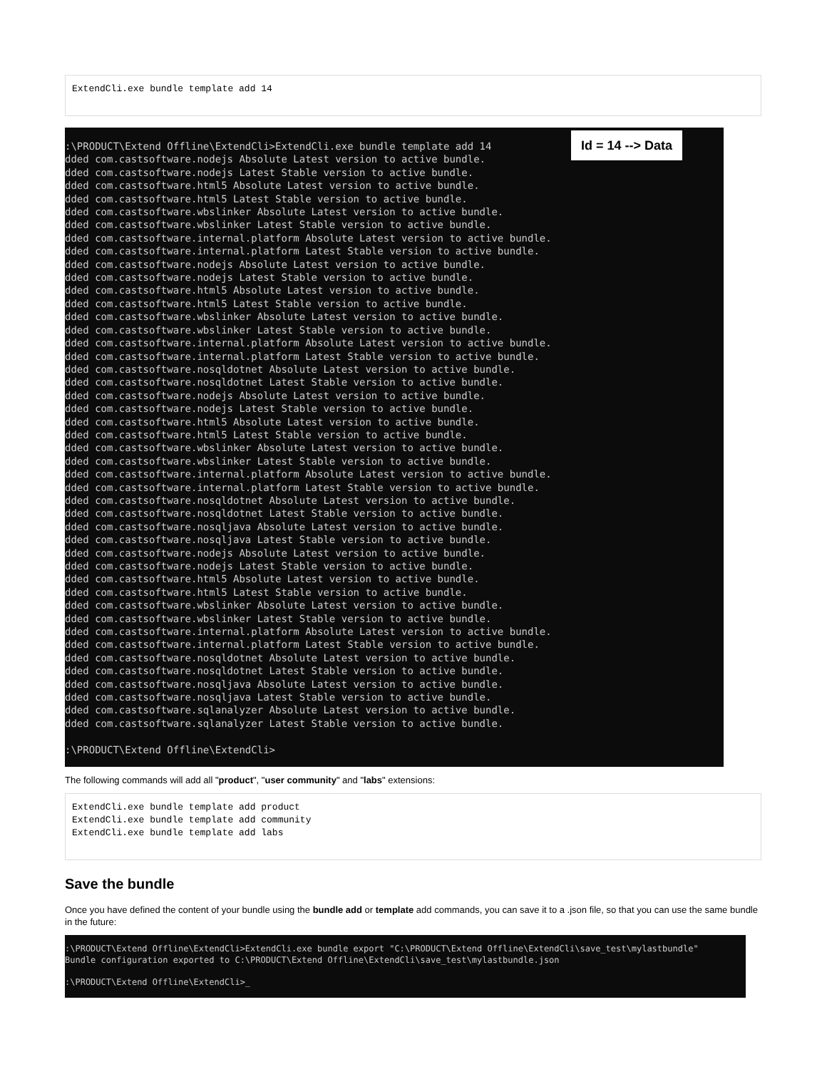ExtendCli.exe bundle template add 14
Id = 14 --> Data
:\PRODUCT\Extend Offline\ExtendCli>ExtendCli.exe bundle template add 14 dded com.castsoftware.nodejs Absolute Latest version to active bundle. dded com.castsoftware.nodejs Latest Stable version to active bundle. dded com.castsoftware.html5 Absolute Latest version to active bundle. dded com.castsoftware.html5 Latest Stable version to active bundle. dded com.castsoftware.wbslinker Absolute Latest version to active bundle. dded com.castsoftware.wbslinker Latest Stable version to active bundle. dded com.castsoftware.internal.platform Absolute Latest version to active bundle. dded com.castsoftware.internal.platform Latest Stable version to active bundle. dded com.castsoftware.nodejs Absolute Latest version to active bundle. dded com.castsoftware.nodejs Latest Stable version to active bundle. dded com.castsoftware.html5 Absolute Latest version to active bundle. dded com.castsoftware.html5 Latest Stable version to active bundle. dded com.castsoftware.wbslinker Absolute Latest version to active bundle. dded com.castsoftware.wbslinker Latest Stable version to active bundle. dded com.castsoftware.internal.platform Absolute Latest version to active bundle. dded com.castsoftware.internal.platform Latest Stable version to active bundle. dded com.castsoftware.nosqldotnet Absolute Latest version to active bundle. dded com.castsoftware.nosqldotnet Latest Stable version to active bundle. dded com.castsoftware.nodejs Absolute Latest version to active bundle. dded com.castsoftware.nodejs Latest Stable version to active bundle. dded com.castsoftware.html5 Absolute Latest version to active bundle. dded com.castsoftware.html5 Latest Stable version to active bundle. dded com.castsoftware.wbslinker Absolute Latest version to active bundle. dded com.castsoftware.wbslinker Latest Stable version to active bundle. dded com.castsoftware.internal.platform Absolute Latest version to active bundle. dded com.castsoftware.internal.platform Latest Stable version to active bundle. dded com.castsoftware.nosqldotnet Absolute Latest version to active bundle. dded com.castsoftware.nosqldotnet Latest Stable version to active bundle. dded com.castsoftware.nosqljava Absolute Latest version to active bundle. dded com.castsoftware.nosqljava Latest Stable version to active bundle. dded com.castsoftware.nodejs Absolute Latest version to active bundle. dded com.castsoftware.nodejs Latest Stable version to active bundle. dded com.castsoftware.html5 Absolute Latest version to active bundle. dded com.castsoftware.html5 Latest Stable version to active bundle. dded com.castsoftware.wbslinker Absolute Latest version to active bundle. dded com.castsoftware.wbslinker Latest Stable version to active bundle. dded com.castsoftware.internal.platform Absolute Latest version to active bundle. dded com.castsoftware.internal.platform Latest Stable version to active bundle. dded com.castsoftware.nosqldotnet Absolute Latest version to active bundle. dded com.castsoftware.nosqldotnet Latest Stable version to active bundle. dded com.castsoftware.nosqljava Absolute Latest version to active bundle. dded com.castsoftware.nosqljava Latest Stable version to active bundle. dded com.castsoftware.sqlanalyzer Absolute Latest version to active bundle. dded com.castsoftware.sqlanalyzer Latest Stable version to active bundle. :\PRODUCT\Extend Offline\ExtendCli>
The following commands will add all "product", "user community" and "labs" extensions:
ExtendCli.exe bundle template add product
ExtendCli.exe bundle template add community
ExtendCli.exe bundle template add labs
Save the bundle
Once you have defined the content of your bundle using the bundle add or template add commands, you can save it to a .json file, so that you can use the same bundle in the future:
:\PRODUCT\Extend Offline\ExtendCli>ExtendCli.exe bundle export "C:\PRODUCT\Extend Offline\ExtendCli\save_test\mylastbundle" Bundle configuration exported to C:\PRODUCT\Extend Offline\ExtendCli\save_test\mylastbundle.json :\PRODUCT\Extend Offline\ExtendCli>_